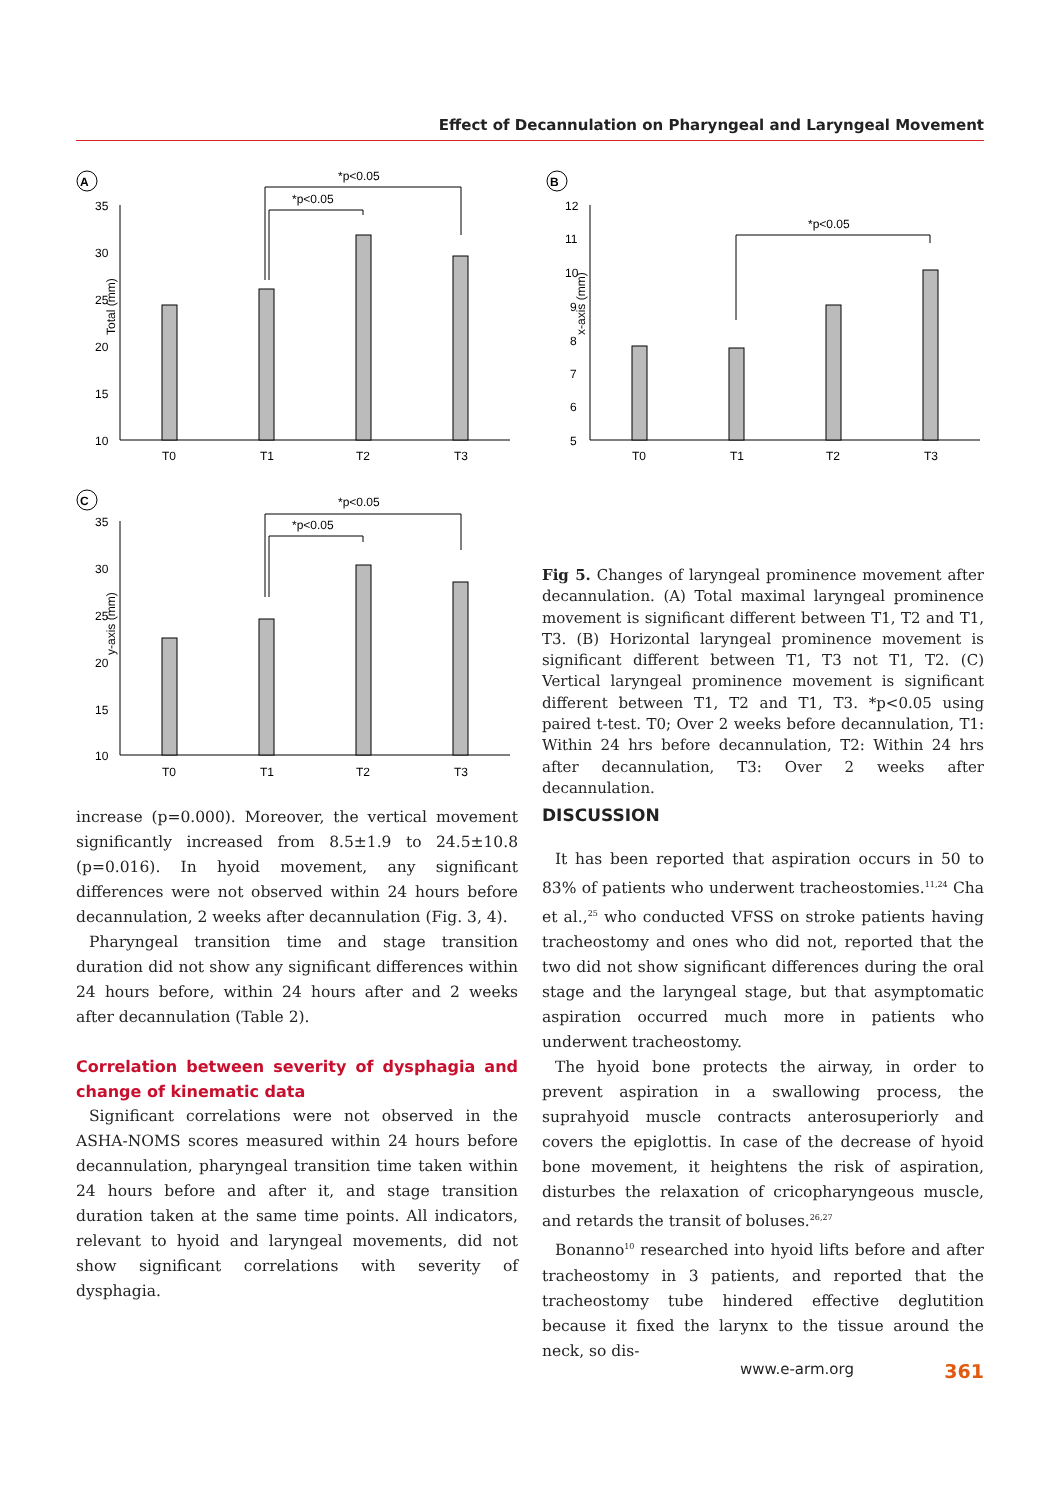Effect of Decannulation on Pharyngeal and Laryngeal Movement
A
Total (mm)
35
30
25
20
15
10
T0
T1
T2
T3
*p<0.05
*p<0.05
B
x-axis (mm)
12
11
10
9
8
7
6
5
T0
T1
T2
T3
*p<0.05
C
y-axis (mm)
35
30
25
20
15
10
T0
T1
T2
T3
*p<0.05
*p<0.05
Fig 5. Changes of laryngeal prominence movement after decannulation. (A) Total maximal laryngeal prominence movement is significant different between T1, T2 and T1, T3. (B) Horizontal laryngeal prominence movement is significant different between T1, T3 not T1, T2. (C) Vertical laryngeal prominence movement is significant different between T1, T2 and T1, T3. *p<0.05 using paired t-test. T0; Over 2 weeks before decannulation, T1: Within 24 hrs before decannulation, T2: Within 24 hrs after decannulation, T3: Over 2 weeks after decannulation.
increase (p=0.000). Moreover, the vertical movement significantly increased from 8.5±1.9 to 24.5±10.8 (p=0.016). In hyoid movement, any significant differences were not observed within 24 hours before decannulation, 2 weeks after decannulation (Fig. 3, 4).
Pharyngeal transition time and stage transition duration did not show any significant differences within 24 hours before, within 24 hours after and 2 weeks after decannulation (Table 2).
Correlation between severity of dysphagia and change of kinematic data
Significant correlations were not observed in the ASHA-NOMS scores measured within 24 hours before decannulation, pharyngeal transition time taken within 24 hours before and after it, and stage transition duration taken at the same time points. All indicators, relevant to hyoid and laryngeal movements, did not show significant correlations with severity of dysphagia.
DISCUSSION
It has been reported that aspiration occurs in 50 to 83% of patients who underwent tracheostomies.<sup>11,24</sup> Cha et al.,<sup>25</sup> who conducted VFSS on stroke patients having tracheostomy and ones who did not, reported that the two did not show significant differences during the oral stage and the laryngeal stage, but that asymptomatic aspiration occurred much more in patients who underwent tracheostomy.
The hyoid bone protects the airway, in order to prevent aspiration in a swallowing process, the suprahyoid muscle contracts anterosuperiorly and covers the epiglottis. In case of the decrease of hyoid bone movement, it heightens the risk of aspiration, disturbes the relaxation of cricopharyngeous muscle, and retards the transit of boluses.<sup>26,27</sup>
Bonanno<sup>10</sup> researched into hyoid lifts before and after tracheostomy in 3 patients, and reported that the tracheostomy tube hindered effective deglutition because it fixed the larynx to the tissue around the neck, so dis-
www.e-arm.org 361